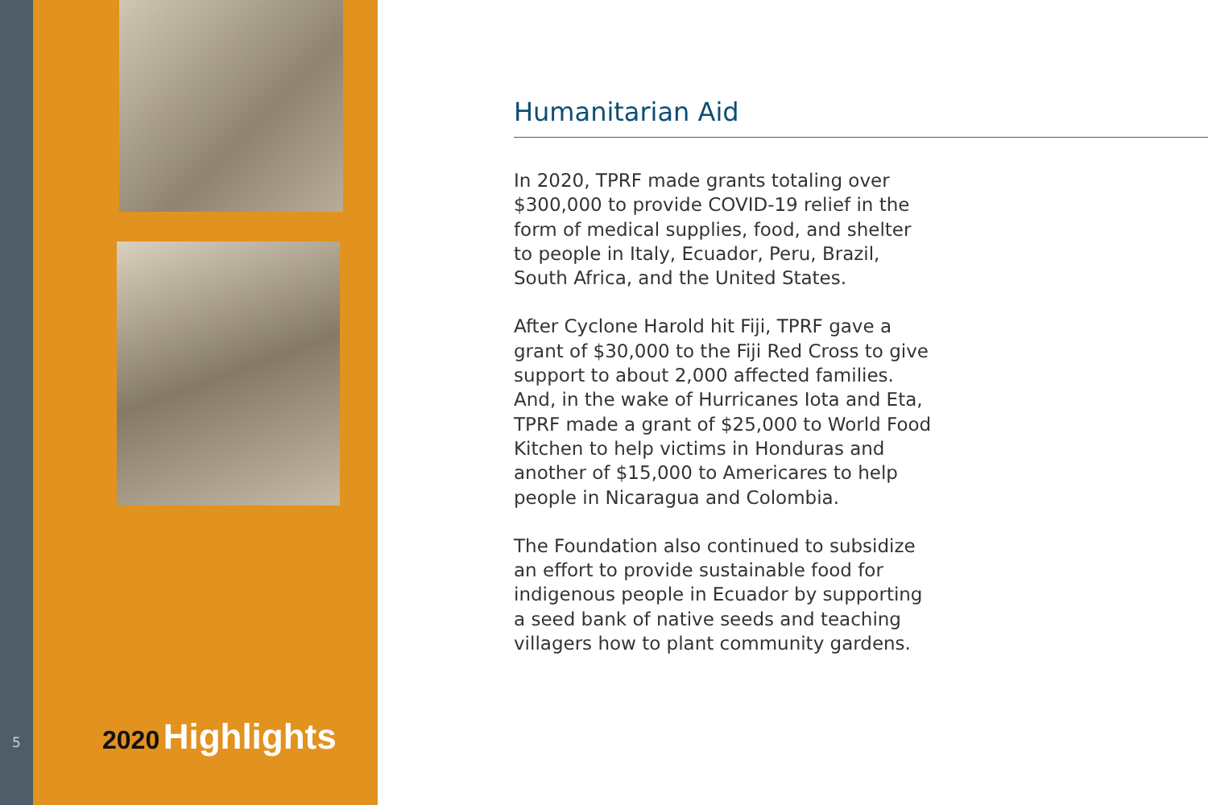5
2020 Highlights
Humanitarian Aid
In 2020, TPRF made grants totaling over $300,000 to provide COVID-19 relief in the form of medical supplies, food, and shelter to people in Italy, Ecuador, Peru, Brazil, South Africa, and the United States.
After Cyclone Harold hit Fiji, TPRF gave a grant of $30,000 to the Fiji Red Cross to give support to about 2,000 affected families. And, in the wake of Hurricanes Iota and Eta, TPRF made a grant of $25,000 to World Food Kitchen to help victims in Honduras and another of $15,000 to Americares to help people in Nicaragua and Colombia.
The Foundation also continued to subsidize an effort to provide sustainable food for indigenous people in Ecuador by supporting a seed bank of native seeds and teaching villagers how to plant community gardens.